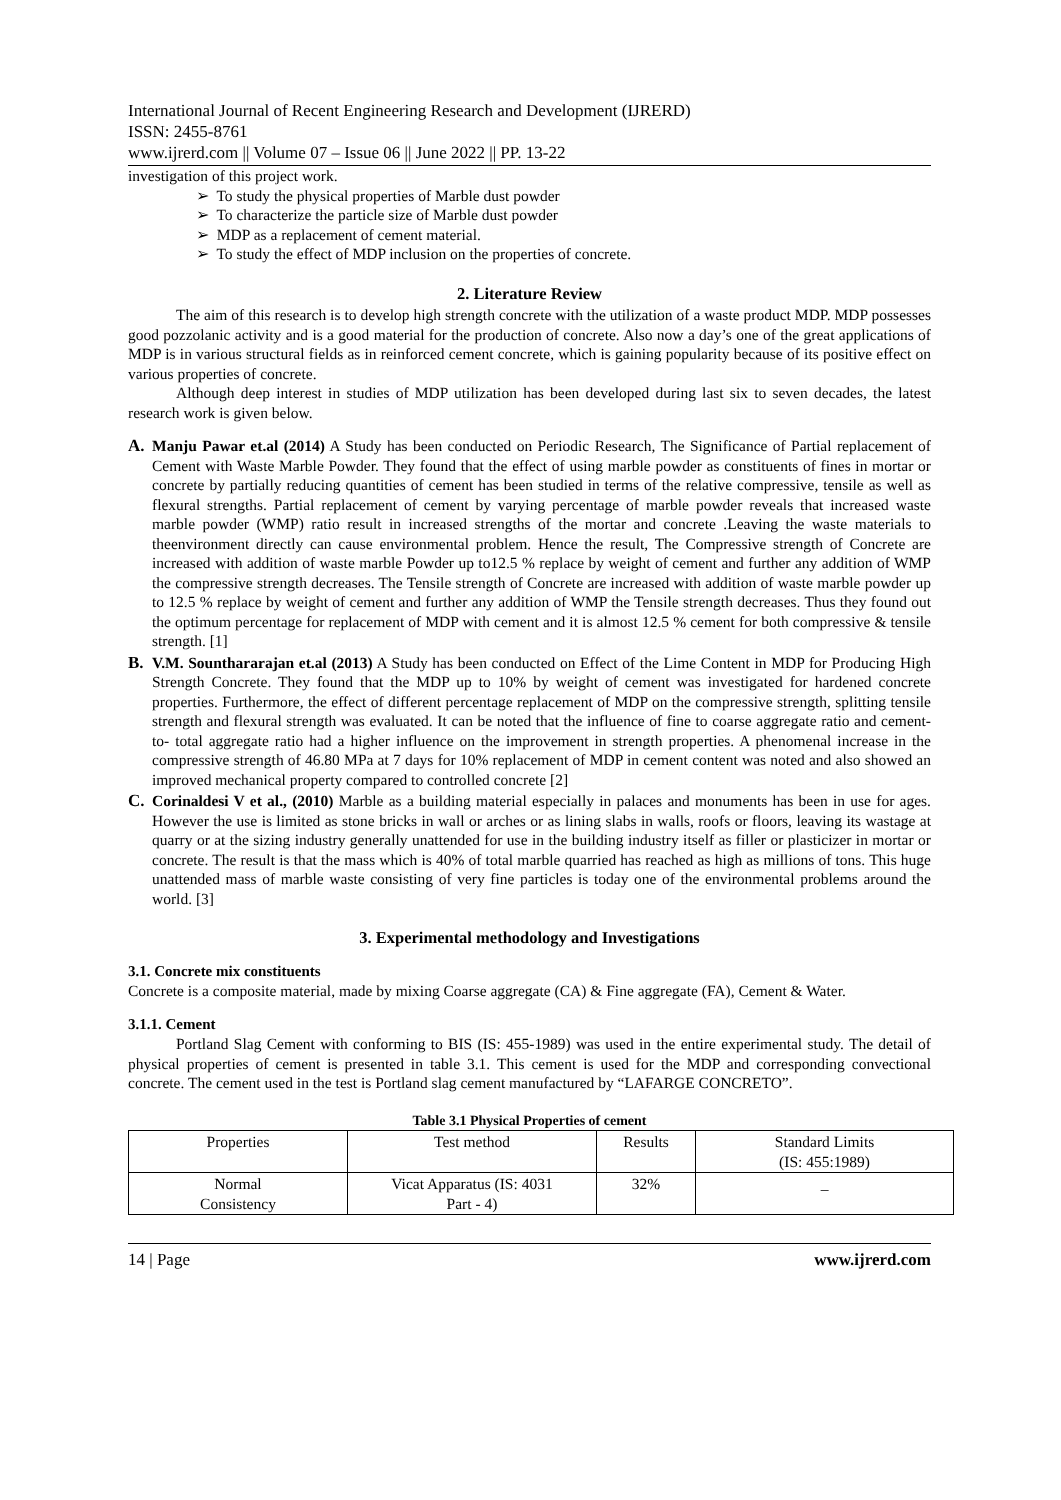International Journal of Recent Engineering Research and Development (IJRERD)
ISSN: 2455-8761
www.ijrerd.com || Volume 07 – Issue 06 || June 2022 || PP. 13-22
investigation of this project work.
➢ To study the physical properties of Marble dust powder
➢ To characterize the particle size of Marble dust powder
➢ MDP as a replacement of cement material.
➢ To study the effect of MDP inclusion on the properties of concrete.
2. Literature Review
The aim of this research is to develop high strength concrete with the utilization of a waste product MDP. MDP possesses good pozzolanic activity and is a good material for the production of concrete. Also now a day’s one of the great applications of MDP is in various structural fields as in reinforced cement concrete, which is gaining popularity because of its positive effect on various properties of concrete.
Although deep interest in studies of MDP utilization has been developed during last six to seven decades, the latest research work is given below.
A. Manju Pawar et.al (2014) A Study has been conducted on Periodic Research, The Significance of Partial replacement of Cement with Waste Marble Powder. They found that the effect of using marble powder as constituents of fines in mortar or concrete by partially reducing quantities of cement has been studied in terms of the relative compressive, tensile as well as flexural strengths. Partial replacement of cement by varying percentage of marble powder reveals that increased waste marble powder (WMP) ratio result in increased strengths of the mortar and concrete .Leaving the waste materials to theenvironment directly can cause environmental problem. Hence the result, The Compressive strength of Concrete are increased with addition of waste marble Powder up to12.5 % replace by weight of cement and further any addition of WMP the compressive strength decreases. The Tensile strength of Concrete are increased with addition of waste marble powder up to 12.5 % replace by weight of cement and further any addition of WMP the Tensile strength decreases. Thus they found out the optimum percentage for replacement of MDP with cement and it is almost 12.5 % cement for both compressive & tensile strength. [1]
B. V.M. Sounthararajan et.al (2013) A Study has been conducted on Effect of the Lime Content in MDP for Producing High Strength Concrete. They found that the MDP up to 10% by weight of cement was investigated for hardened concrete properties. Furthermore, the effect of different percentage replacement of MDP on the compressive strength, splitting tensile strength and flexural strength was evaluated. It can be noted that the influence of fine to coarse aggregate ratio and cement-to- total aggregate ratio had a higher influence on the improvement in strength properties. A phenomenal increase in the compressive strength of 46.80 MPa at 7 days for 10% replacement of MDP in cement content was noted and also showed an improved mechanical property compared to controlled concrete [2]
C. Corinaldesi V et al., (2010) Marble as a building material especially in palaces and monuments has been in use for ages. However the use is limited as stone bricks in wall or arches or as lining slabs in walls, roofs or floors, leaving its wastage at quarry or at the sizing industry generally unattended for use in the building industry itself as filler or plasticizer in mortar or concrete. The result is that the mass which is 40% of total marble quarried has reached as high as millions of tons. This huge unattended mass of marble waste consisting of very fine particles is today one of the environmental problems around the world. [3]
3. Experimental methodology and Investigations
3.1. Concrete mix constituents
Concrete is a composite material, made by mixing Coarse aggregate (CA) & Fine aggregate (FA), Cement & Water.
3.1.1. Cement
Portland Slag Cement with conforming to BIS (IS: 455-1989) was used in the entire experimental study. The detail of physical properties of cement is presented in table 3.1. This cement is used for the MDP and corresponding convectional concrete. The cement used in the test is Portland slag cement manufactured by “LAFARGE CONCRETO”.
Table 3.1 Physical Properties of cement
| Properties | Test method | Results | Standard Limits (IS: 455:1989) |
| Normal Consistency | Vicat Apparatus (IS: 4031 Part - 4) | 32% | _ |
14 | Page www.ijrerd.com